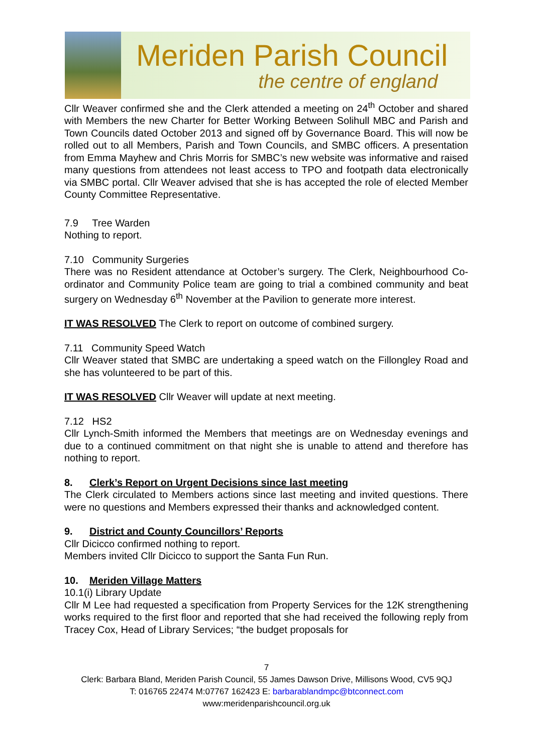Meriden Parish Council
the centre of england
Cllr Weaver confirmed she and the Clerk attended a meeting on 24<sup>th</sup> October and shared with Members the new Charter for Better Working Between Solihull MBC and Parish and Town Councils dated October 2013 and signed off by Governance Board. This will now be rolled out to all Members, Parish and Town Councils, and SMBC officers. A presentation from Emma Mayhew and Chris Morris for SMBC’s new website was informative and raised many questions from attendees not least access to TPO and footpath data electronically via SMBC portal. Cllr Weaver advised that she is has accepted the role of elected Member County Committee Representative.
7.9 Tree Warden
Nothing to report.
7.10 Community Surgeries
There was no Resident attendance at October’s surgery. The Clerk, Neighbourhood Co-ordinator and Community Police team are going to trial a combined community and beat surgery on Wednesday 6<sup>th</sup> November at the Pavilion to generate more interest.
IT WAS RESOLVED The Clerk to report on outcome of combined surgery.
7.11 Community Speed Watch
Cllr Weaver stated that SMBC are undertaking a speed watch on the Fillongley Road and she has volunteered to be part of this.
IT WAS RESOLVED Cllr Weaver will update at next meeting.
7.12 HS2
Cllr Lynch-Smith informed the Members that meetings are on Wednesday evenings and due to a continued commitment on that night she is unable to attend and therefore has nothing to report.
8. Clerk’s Report on Urgent Decisions since last meeting
The Clerk circulated to Members actions since last meeting and invited questions. There were no questions and Members expressed their thanks and acknowledged content.
9. District and County Councillors’ Reports
Cllr Dicicco confirmed nothing to report.
Members invited Cllr Dicicco to support the Santa Fun Run.
10. Meriden Village Matters
10.1(i) Library Update
Cllr M Lee had requested a specification from Property Services for the 12K strengthening works required to the first floor and reported that she had received the following reply from Tracey Cox, Head of Library Services; “the budget proposals for
7
Clerk: Barbara Bland, Meriden Parish Council, 55 James Dawson Drive, Millisons Wood, CV5 9QJ
T: 016765 22474 M:07767 162423 E: barbarablandmpc@btconnect.com
www:meridenparishcouncil.org.uk